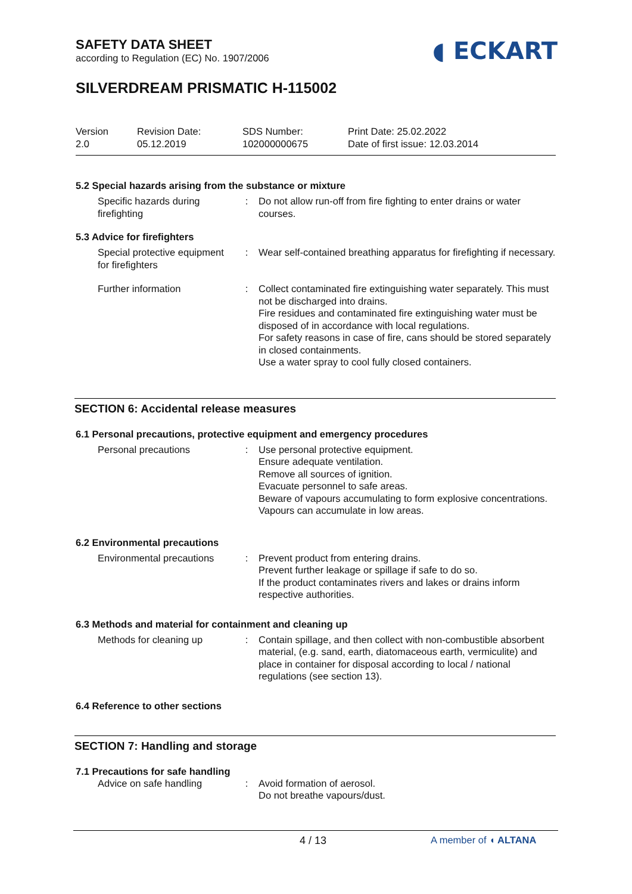SAFETY DATA SHEET
according to Regulation (EC) No. 1907/2006
◖ ECKART
SILVERDREAM PRISMATIC H-115002
Version
2.0
Revision Date:
05.12.2019
SDS Number:
102000000675
Print Date: 25.02.2022
Date of first issue: 12.03.2014
5.2 Special hazards arising from the substance or mixture
Specific hazards during firefighting
: Do not allow run-off from fire fighting to enter drains or water courses.
5.3 Advice for firefighters
Special protective equipment for firefighters
: Wear self-contained breathing apparatus for firefighting if necessary.
Further information : Collect contaminated fire extinguishing water separately. This must not be discharged into drains.
Fire residues and contaminated fire extinguishing water must be disposed of in accordance with local regulations.
For safety reasons in case of fire, cans should be stored separately in closed containments.
Use a water spray to cool fully closed containers.
SECTION 6: Accidental release measures
6.1 Personal precautions, protective equipment and emergency procedures
Personal precautions : Use personal protective equipment.
Ensure adequate ventilation.
Remove all sources of ignition.
Evacuate personnel to safe areas.
Beware of vapours accumulating to form explosive concentrations. Vapours can accumulate in low areas.
6.2 Environmental precautions
Environmental precautions
: Prevent product from entering drains.
Prevent further leakage or spillage if safe to do so.
If the product contaminates rivers and lakes or drains inform respective authorities.
6.3 Methods and material for containment and cleaning up
Methods for cleaning up : Contain spillage, and then collect with non-combustible absorbent material, (e.g. sand, earth, diatomaceous earth, vermiculite) and place in container for disposal according to local / national regulations (see section 13).
6.4 Reference to other sections
SECTION 7: Handling and storage
7.1 Precautions for safe handling
Advice on safe handling : Avoid formation of aerosol.
Do not breathe vapours/dust.
4 / 13 A member of ◖ ALTANA